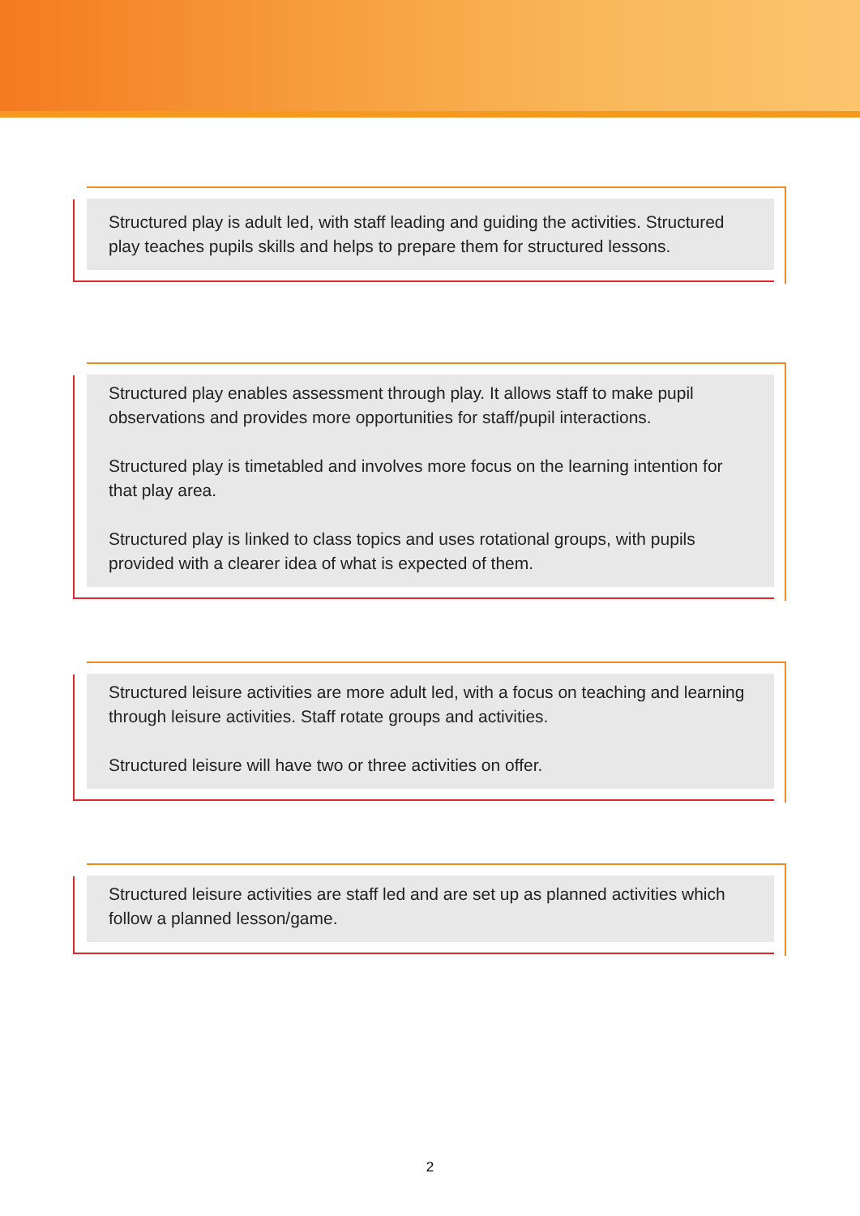Structured play is adult led, with staff leading and guiding the activities. Structured play teaches pupils skills and helps to prepare them for structured lessons.
Structured play enables assessment through play. It allows staff to make pupil observations and provides more opportunities for staff/pupil interactions.
Structured play is timetabled and involves more focus on the learning intention for that play area.
Structured play is linked to class topics and uses rotational groups, with pupils provided with a clearer idea of what is expected of them.
Structured leisure activities are more adult led, with a focus on teaching and learning through leisure activities. Staff rotate groups and activities.
Structured leisure will have two or three activities on offer.
Structured leisure activities are staff led and are set up as planned activities which follow a planned lesson/game.
2